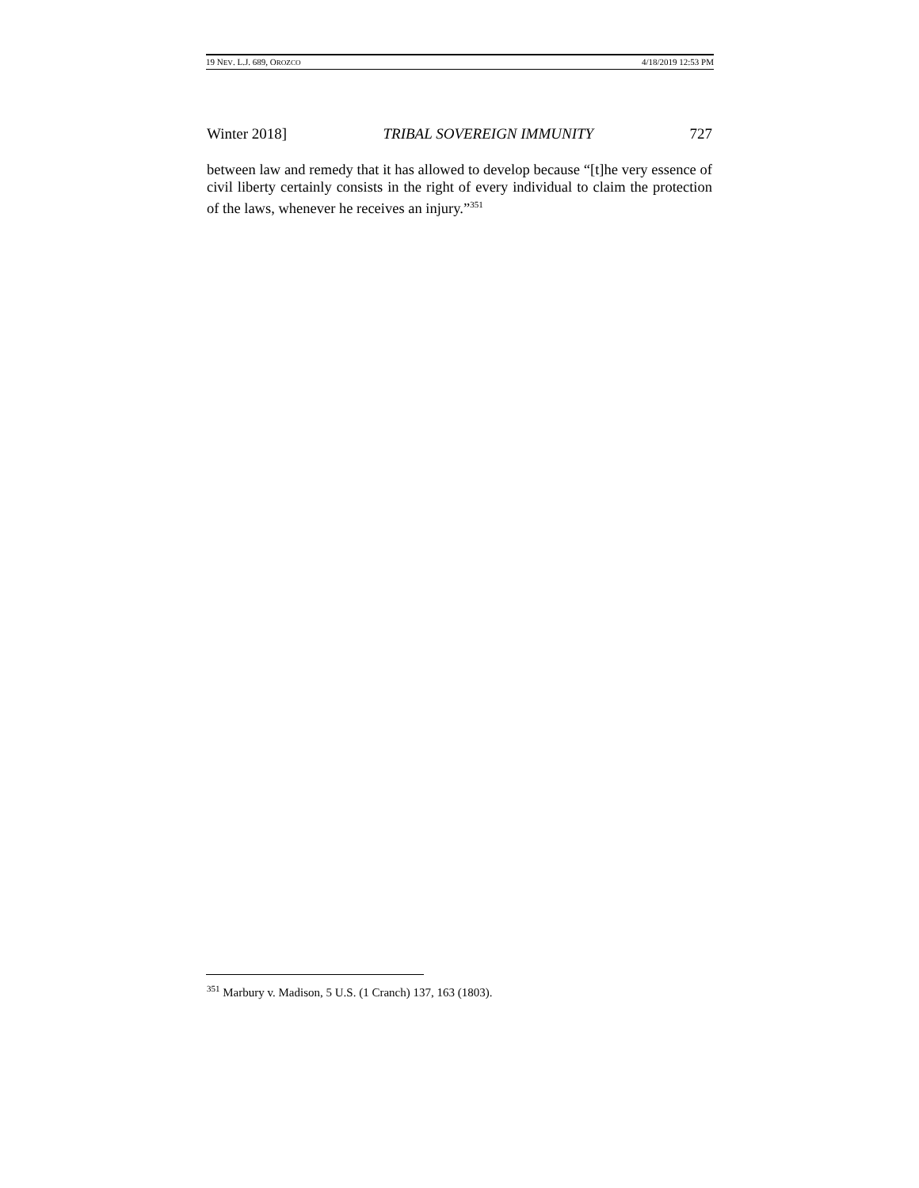19 NEV. L.J. 689, OROZCO 4/18/2019 12:53 PM
Winter 2018] TRIBAL SOVEREIGN IMMUNITY 727
between law and remedy that it has allowed to develop because “[t]he very es­sence of civil liberty certainly consists in the right of every individual to claim the protection of the laws, whenever he receives an injury.”<sup>351</sup>
<sup>351</sup> Marbury v. Madison, 5 U.S. (1 Cranch) 137, 163 (1803).